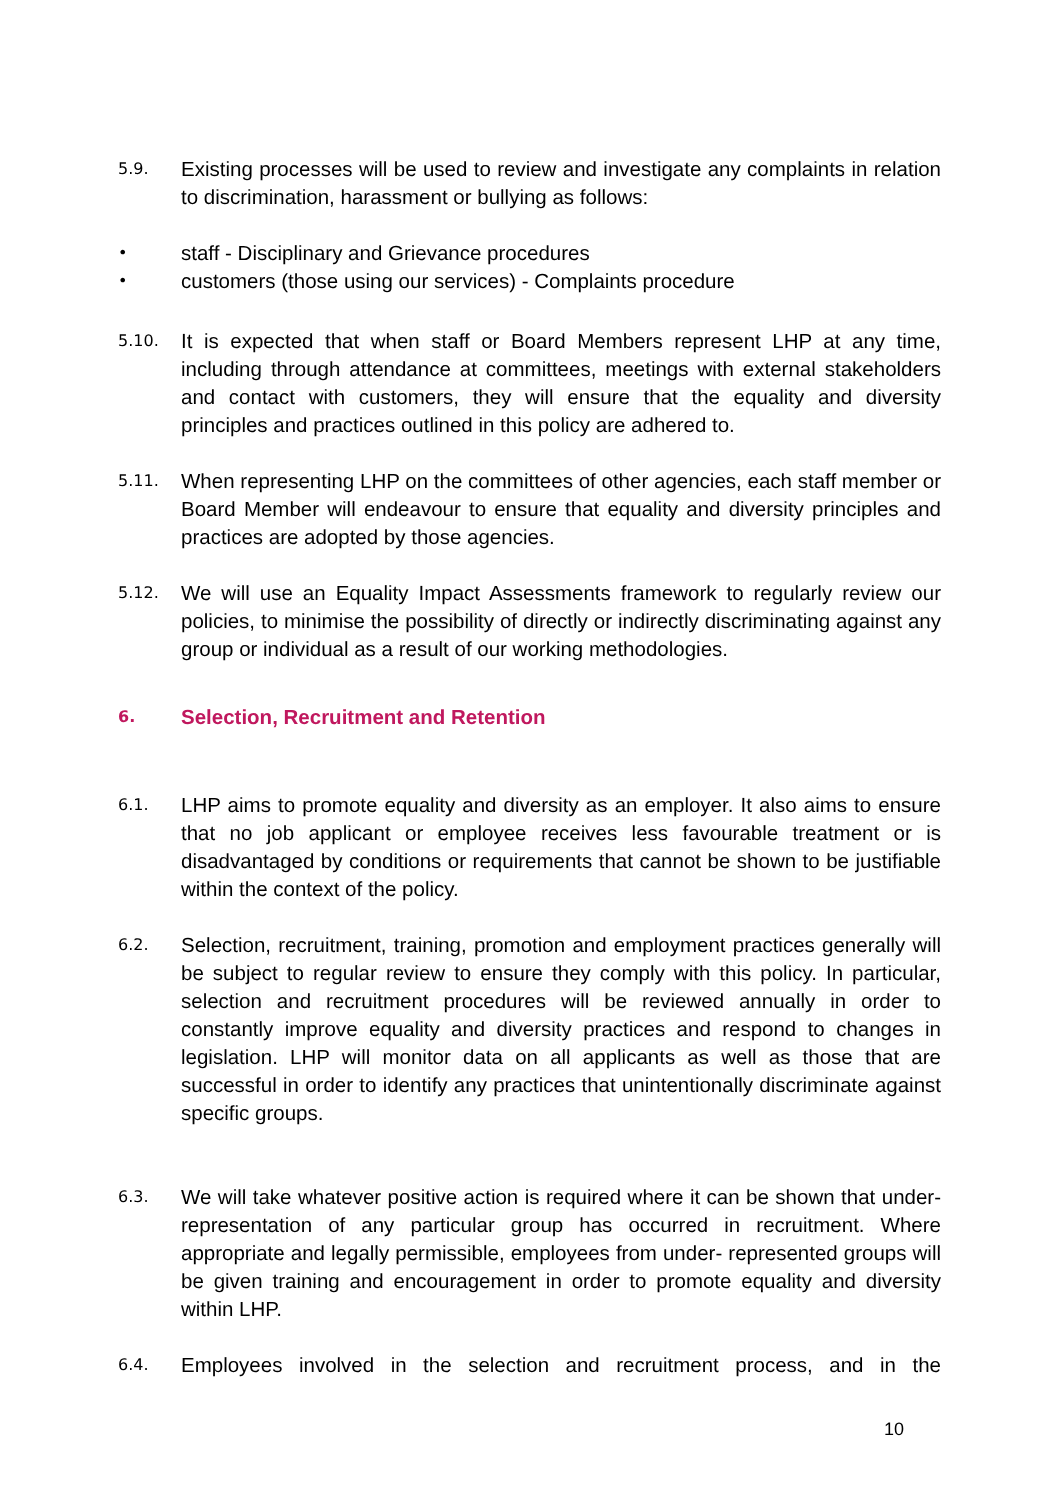5.9.
Existing processes will be used to review and investigate any complaints in relation to discrimination, harassment or bullying as follows:
•
staff - Disciplinary and Grievance procedures
•
customers (those using our services) - Complaints procedure
5.10.
It is expected that when staff or Board Members represent LHP at any time, including through attendance at committees, meetings with external stakeholders and contact with customers, they will ensure that the equality and diversity principles and practices outlined in this policy are adhered to.
5.11.
When representing LHP on the committees of other agencies, each staff member or Board Member will endeavour to ensure that equality and diversity principles and practices are adopted by those agencies.
5.12.
We will use an Equality Impact Assessments framework to regularly review our policies, to minimise the possibility of directly or indirectly discriminating against any group or individual as a result of our working methodologies.
6.
Selection, Recruitment and Retention
6.1.
LHP aims to promote equality and diversity as an employer. It also aims to ensure that no job applicant or employee receives less favourable treatment or is disadvantaged by conditions or requirements that cannot be shown to be justifiable within the context of the policy.
6.2.
Selection, recruitment, training, promotion and employment practices generally will be subject to regular review to ensure they comply with this policy. In particular, selection and recruitment procedures will be reviewed annually in order to constantly improve equality and diversity practices and respond to changes in legislation. LHP will monitor data on all applicants as well as those that are successful in order to identify any practices that unintentionally discriminate against specific groups.
6.3.
We will take whatever positive action is required where it can be shown that under-representation of any particular group has occurred in recruitment. Where appropriate and legally permissible, employees from under- represented groups will be given training and encouragement in order to promote equality and diversity within LHP.
6.4.
Employees involved in the selection and recruitment process, and in the
10